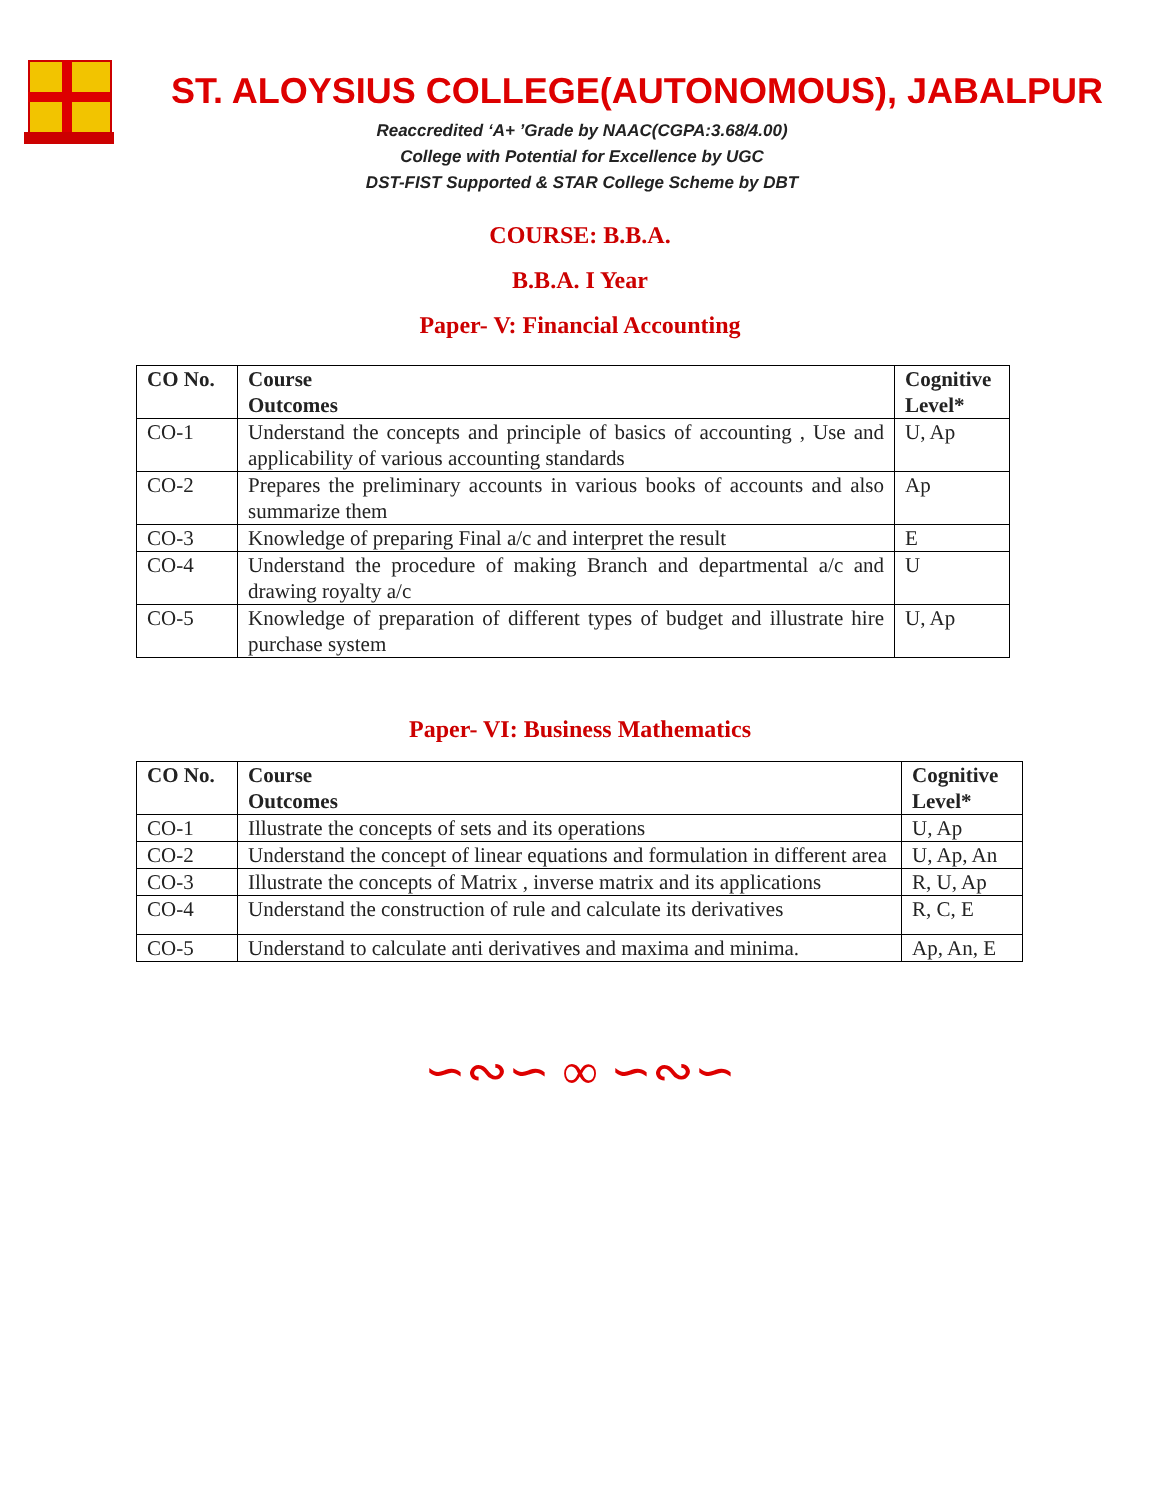ST. ALOYSIUS COLLEGE(AUTONOMOUS), JABALPUR
Reaccredited ‘A+ ’Grade by NAAC(CGPA:3.68/4.00)
College with Potential for Excellence by UGC
DST-FIST Supported & STAR College Scheme by DBT
COURSE: B.B.A.
B.B.A. I Year
Paper- V: Financial Accounting
| CO No. | Course Outcomes | Cognitive Level* |
| --- | --- | --- |
| CO-1 | Understand the concepts and principle of basics of accounting , Use and applicability of various accounting standards | U, Ap |
| CO-2 | Prepares the preliminary accounts in various books of accounts and also summarize them | Ap |
| CO-3 | Knowledge of preparing Final a/c and interpret the result | E |
| CO-4 | Understand the procedure of making Branch and departmental a/c and drawing royalty a/c | U |
| CO-5 | Knowledge of preparation of different types of budget and illustrate hire purchase system | U, Ap |
Paper- VI: Business Mathematics
| CO No. | Course Outcomes | Cognitive Level* |
| --- | --- | --- |
| CO-1 | Illustrate the concepts of sets and its operations | U, Ap |
| CO-2 | Understand the concept of linear equations and formulation in different area | U, Ap, An |
| CO-3 | Illustrate the concepts of Matrix , inverse matrix and its applications | R, U, Ap |
| CO-4 | Understand the construction of rule and calculate its derivatives | R, C, E |
| CO-5 | Understand to calculate anti derivatives and maxima and minima. | Ap, An, E |
∽∾∽ ∞ ∽∾∽